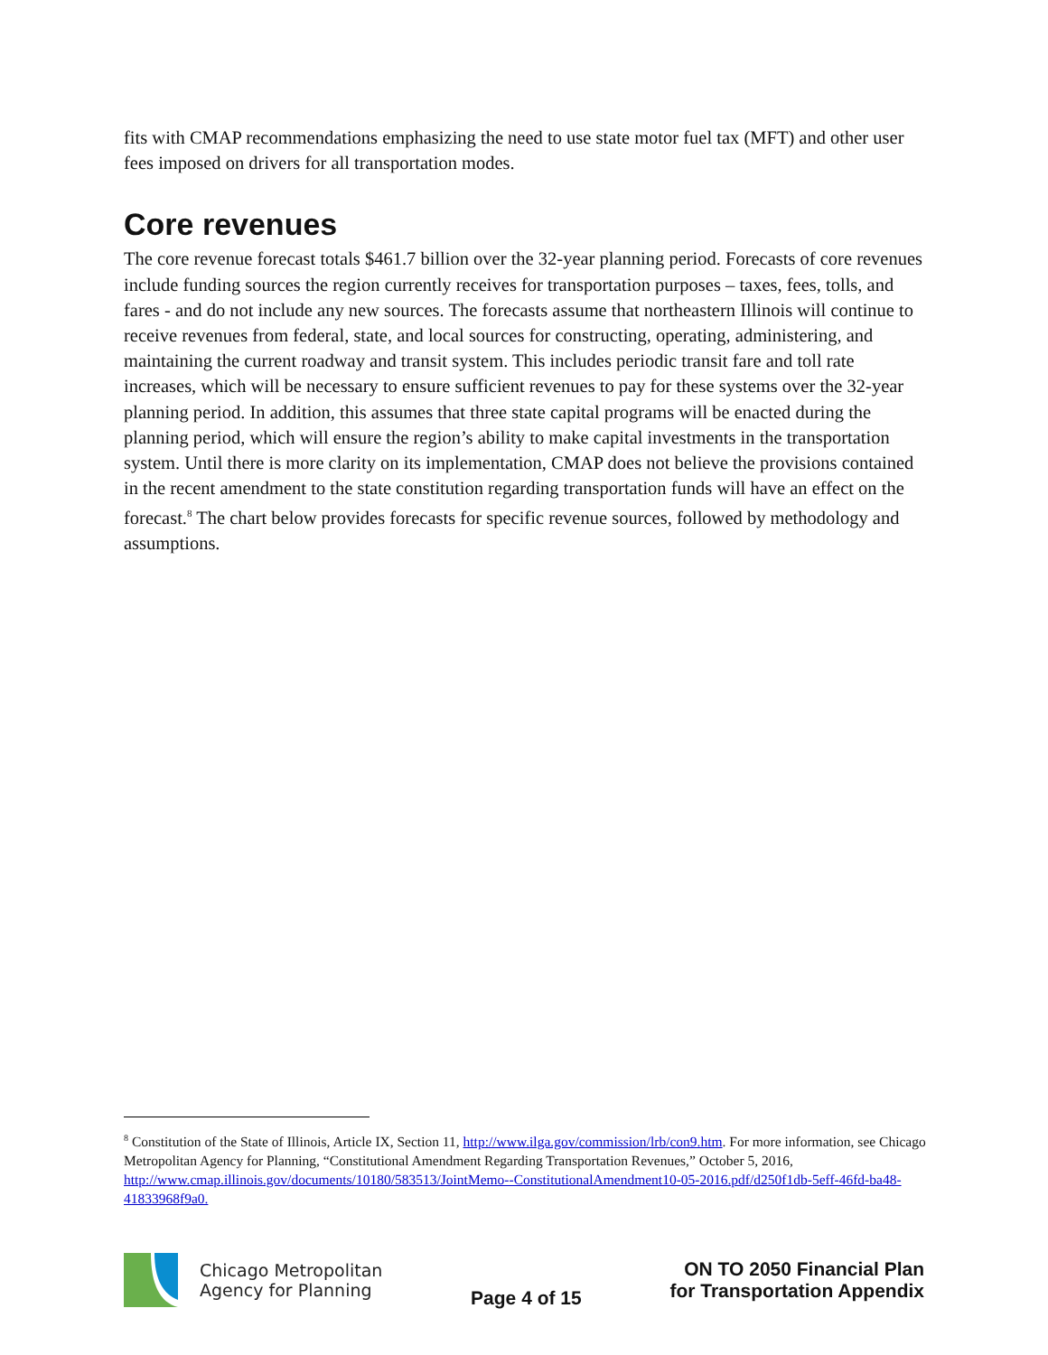fits with CMAP recommendations emphasizing the need to use state motor fuel tax (MFT) and other user fees imposed on drivers for all transportation modes.
Core revenues
The core revenue forecast totals $461.7 billion over the 32-year planning period. Forecasts of core revenues include funding sources the region currently receives for transportation purposes – taxes, fees, tolls, and fares - and do not include any new sources. The forecasts assume that northeastern Illinois will continue to receive revenues from federal, state, and local sources for constructing, operating, administering, and maintaining the current roadway and transit system. This includes periodic transit fare and toll rate increases, which will be necessary to ensure sufficient revenues to pay for these systems over the 32-year planning period. In addition, this assumes that three state capital programs will be enacted during the planning period, which will ensure the region’s ability to make capital investments in the transportation system. Until there is more clarity on its implementation, CMAP does not believe the provisions contained in the recent amendment to the state constitution regarding transportation funds will have an effect on the forecast.<sup>8</sup> The chart below provides forecasts for specific revenue sources, followed by methodology and assumptions.
<sup>8</sup> Constitution of the State of Illinois, Article IX, Section 11, http://www.ilga.gov/commission/lrb/con9.htm. For more information, see Chicago Metropolitan Agency for Planning, “Constitutional Amendment Regarding Transportation Revenues,” October 5, 2016, http://www.cmap.illinois.gov/documents/10180/583513/JointMemo--ConstitutionalAmendment10-05-2016.pdf/d250f1db-5eff-46fd-ba48-41833968f9a0.
Chicago Metropolitan
Agency for Planning
Page 4 of 15
ON TO 2050 Financial Plan
for Transportation Appendix